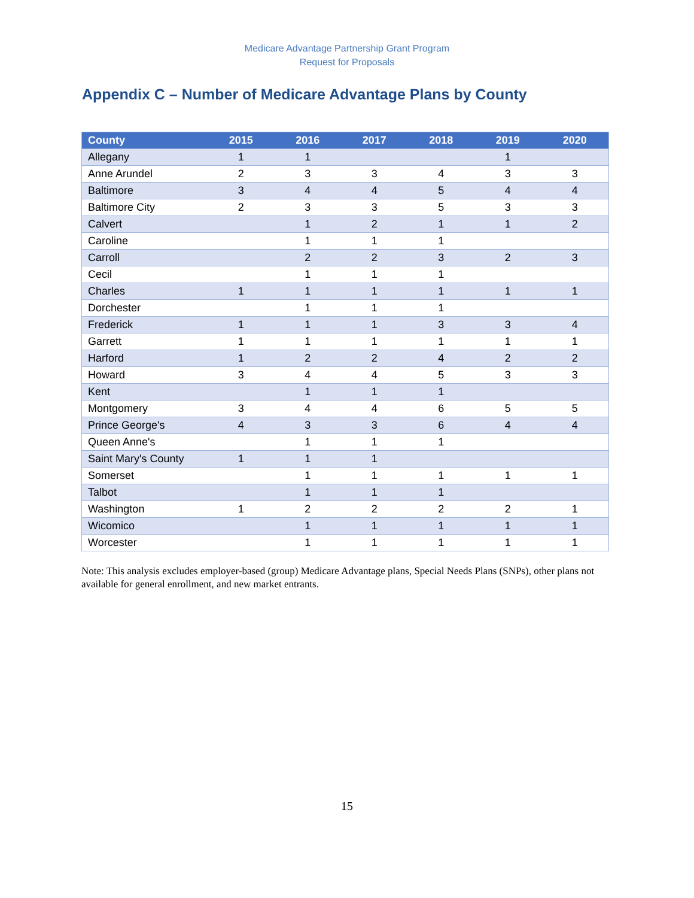Medicare Advantage Partnership Grant Program
Request for Proposals
Appendix C – Number of Medicare Advantage Plans by County
| County | 2015 | 2016 | 2017 | 2018 | 2019 | 2020 |
| --- | --- | --- | --- | --- | --- | --- |
| Allegany | 1 | 1 | | | 1 | |
| Anne Arundel | 2 | 3 | 3 | 4 | 3 | 3 |
| Baltimore | 3 | 4 | 4 | 5 | 4 | 4 |
| Baltimore City | 2 | 3 | 3 | 5 | 3 | 3 |
| Calvert | | 1 | 2 | 1 | 1 | 2 |
| Caroline | | 1 | 1 | 1 | | |
| Carroll | | 2 | 2 | 3 | 2 | 3 |
| Cecil | | 1 | 1 | 1 | | |
| Charles | 1 | 1 | 1 | 1 | 1 | 1 |
| Dorchester | | 1 | 1 | 1 | | |
| Frederick | 1 | 1 | 1 | 3 | 3 | 4 |
| Garrett | 1 | 1 | 1 | 1 | 1 | 1 |
| Harford | 1 | 2 | 2 | 4 | 2 | 2 |
| Howard | 3 | 4 | 4 | 5 | 3 | 3 |
| Kent | | 1 | 1 | 1 | | |
| Montgomery | 3 | 4 | 4 | 6 | 5 | 5 |
| Prince George's | 4 | 3 | 3 | 6 | 4 | 4 |
| Queen Anne's | | 1 | 1 | 1 | | |
| Saint Mary's County | 1 | 1 | 1 | | | |
| Somerset | | 1 | 1 | 1 | 1 | 1 |
| Talbot | | 1 | 1 | 1 | | |
| Washington | 1 | 2 | 2 | 2 | 2 | 1 |
| Wicomico | | 1 | 1 | 1 | 1 | 1 |
| Worcester | | 1 | 1 | 1 | 1 | 1 |
Note: This analysis excludes employer-based (group) Medicare Advantage plans, Special Needs Plans (SNPs), other plans not available for general enrollment, and new market entrants.
15